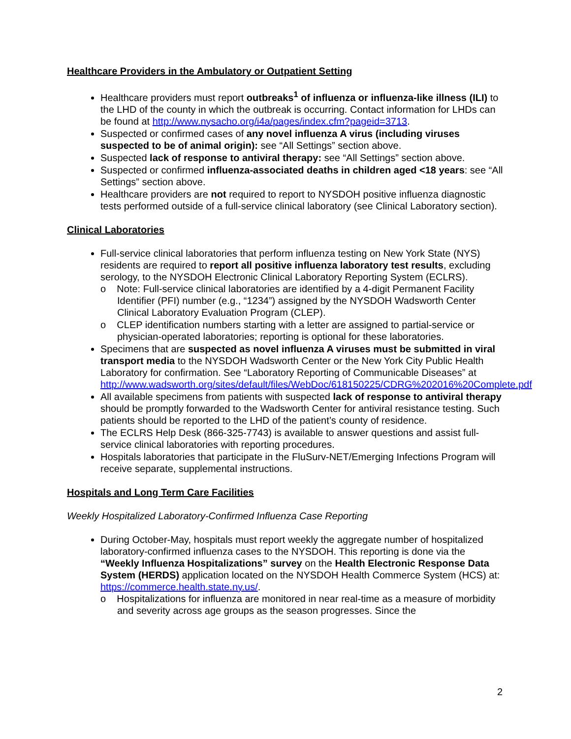Healthcare Providers in the Ambulatory or Outpatient Setting
Healthcare providers must report outbreaks<sup>1</sup> of influenza or influenza-like illness (ILI) to the LHD of the county in which the outbreak is occurring. Contact information for LHDs can be found at http://www.nysacho.org/i4a/pages/index.cfm?pageid=3713.
Suspected or confirmed cases of any novel influenza A virus (including viruses suspected to be of animal origin): see “All Settings” section above.
Suspected lack of response to antiviral therapy: see “All Settings” section above.
Suspected or confirmed influenza-associated deaths in children aged <18 years: see “All Settings” section above.
Healthcare providers are not required to report to NYSDOH positive influenza diagnostic tests performed outside of a full-service clinical laboratory (see Clinical Laboratory section).
Clinical Laboratories
Full-service clinical laboratories that perform influenza testing on New York State (NYS) residents are required to report all positive influenza laboratory test results, excluding serology, to the NYSDOH Electronic Clinical Laboratory Reporting System (ECLRS).
o Note: Full-service clinical laboratories are identified by a 4-digit Permanent Facility Identifier (PFI) number (e.g., “1234”) assigned by the NYSDOH Wadsworth Center Clinical Laboratory Evaluation Program (CLEP).
o CLEP identification numbers starting with a letter are assigned to partial-service or physician-operated laboratories; reporting is optional for these laboratories.
Specimens that are suspected as novel influenza A viruses must be submitted in viral transport media to the NYSDOH Wadsworth Center or the New York City Public Health Laboratory for confirmation. See “Laboratory Reporting of Communicable Diseases” at http://www.wadsworth.org/sites/default/files/WebDoc/618150225/CDRG%202016%20Complete.pdf
All available specimens from patients with suspected lack of response to antiviral therapy should be promptly forwarded to the Wadsworth Center for antiviral resistance testing. Such patients should be reported to the LHD of the patient’s county of residence.
The ECLRS Help Desk (866-325-7743) is available to answer questions and assist full-service clinical laboratories with reporting procedures.
Hospitals laboratories that participate in the FluSurv-NET/Emerging Infections Program will receive separate, supplemental instructions.
Hospitals and Long Term Care Facilities
Weekly Hospitalized Laboratory-Confirmed Influenza Case Reporting
During October-May, hospitals must report weekly the aggregate number of hospitalized laboratory-confirmed influenza cases to the NYSDOH. This reporting is done via the “Weekly Influenza Hospitalizations” survey on the Health Electronic Response Data System (HERDS) application located on the NYSDOH Health Commerce System (HCS) at: https://commerce.health.state.ny.us/.
o Hospitalizations for influenza are monitored in near real-time as a measure of morbidity and severity across age groups as the season progresses. Since the
2